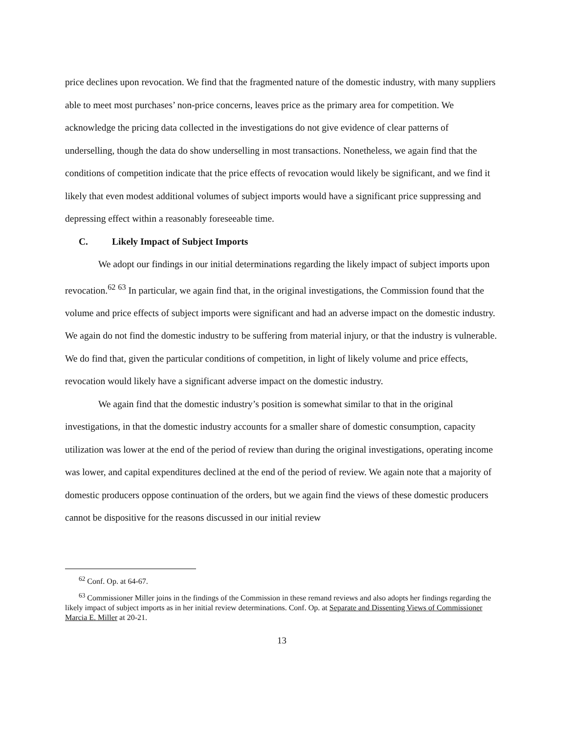price declines upon revocation. We find that the fragmented nature of the domestic industry, with many suppliers able to meet most purchases’ non-price concerns, leaves price as the primary area for competition. We acknowledge the pricing data collected in the investigations do not give evidence of clear patterns of underselling, though the data do show underselling in most transactions. Nonetheless, we again find that the conditions of competition indicate that the price effects of revocation would likely be significant, and we find it likely that even modest additional volumes of subject imports would have a significant price suppressing and depressing effect within a reasonably foreseeable time.
C. Likely Impact of Subject Imports
We adopt our findings in our initial determinations regarding the likely impact of subject imports upon revocation.<sup>62</sup> <sup>63</sup> In particular, we again find that, in the original investigations, the Commission found that the volume and price effects of subject imports were significant and had an adverse impact on the domestic industry. We again do not find the domestic industry to be suffering from material injury, or that the industry is vulnerable. We do find that, given the particular conditions of competition, in light of likely volume and price effects, revocation would likely have a significant adverse impact on the domestic industry.
We again find that the domestic industry’s position is somewhat similar to that in the original investigations, in that the domestic industry accounts for a smaller share of domestic consumption, capacity utilization was lower at the end of the period of review than during the original investigations, operating income was lower, and capital expenditures declined at the end of the period of review. We again note that a majority of domestic producers oppose continuation of the orders, but we again find the views of these domestic producers cannot be dispositive for the reasons discussed in our initial review
<sup>62</sup> Conf. Op. at 64-67.
<sup>63</sup> Commissioner Miller joins in the findings of the Commission in these remand reviews and also adopts her findings regarding the likely impact of subject imports as in her initial review determinations. Conf. Op. at Separate and Dissenting Views of Commissioner Marcia E. Miller at 20-21.
13